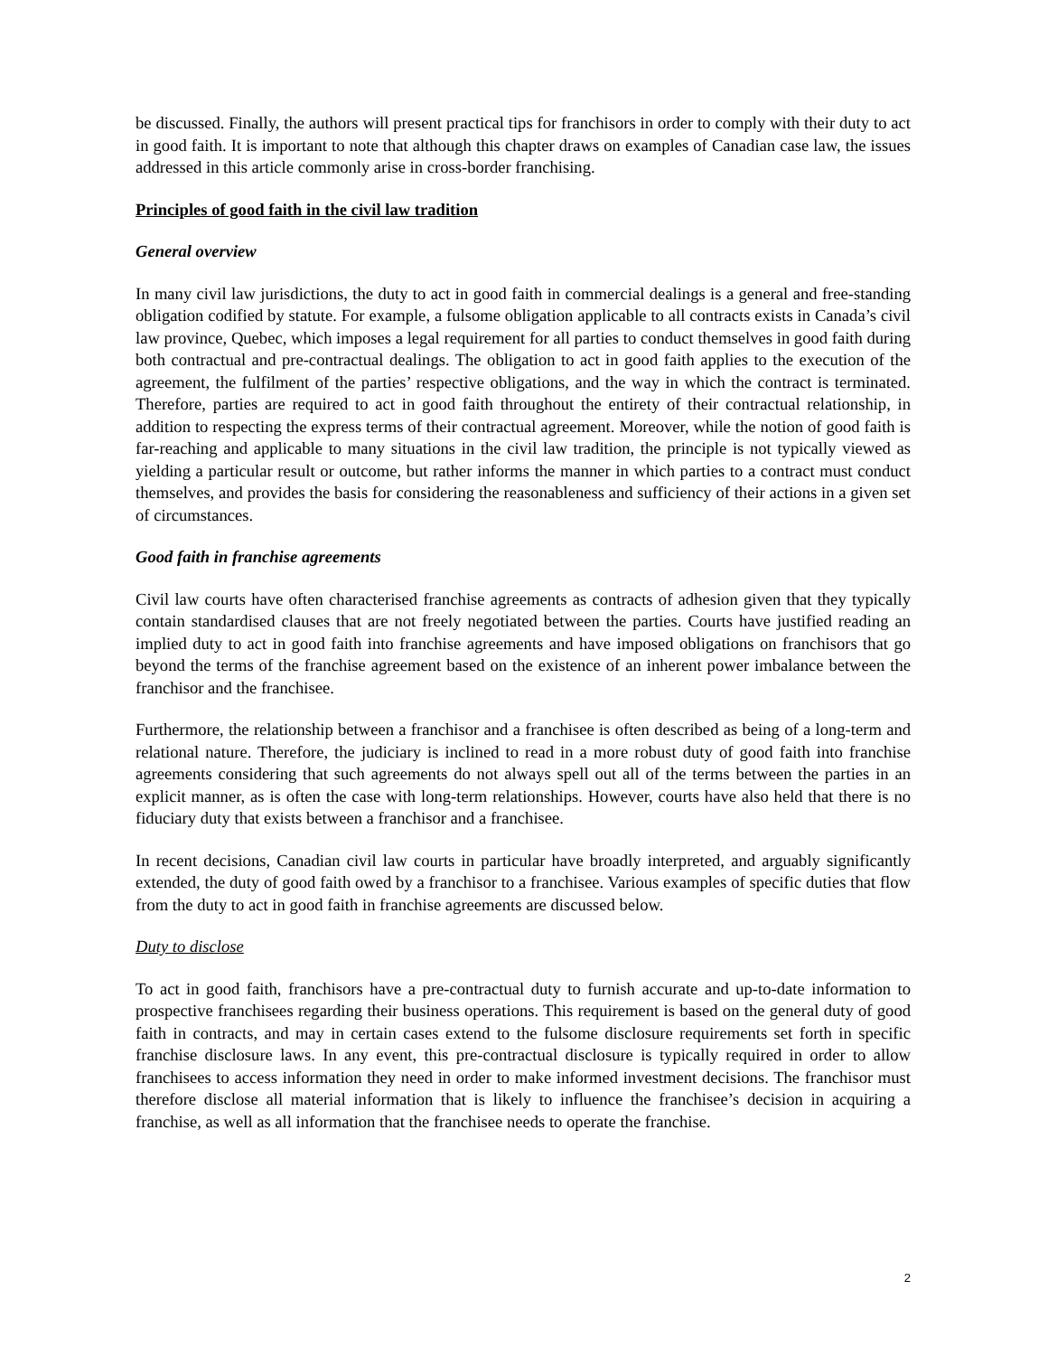be discussed. Finally, the authors will present practical tips for franchisors in order to comply with their duty to act in good faith. It is important to note that although this chapter draws on examples of Canadian case law, the issues addressed in this article commonly arise in cross-border franchising.
Principles of good faith in the civil law tradition
General overview
In many civil law jurisdictions, the duty to act in good faith in commercial dealings is a general and free-standing obligation codified by statute. For example, a fulsome obligation applicable to all contracts exists in Canada’s civil law province, Quebec, which imposes a legal requirement for all parties to conduct themselves in good faith during both contractual and pre-contractual dealings. The obligation to act in good faith applies to the execution of the agreement, the fulfilment of the parties’ respective obligations, and the way in which the contract is terminated. Therefore, parties are required to act in good faith throughout the entirety of their contractual relationship, in addition to respecting the express terms of their contractual agreement. Moreover, while the notion of good faith is far-reaching and applicable to many situations in the civil law tradition, the principle is not typically viewed as yielding a particular result or outcome, but rather informs the manner in which parties to a contract must conduct themselves, and provides the basis for considering the reasonableness and sufficiency of their actions in a given set of circumstances.
Good faith in franchise agreements
Civil law courts have often characterised franchise agreements as contracts of adhesion given that they typically contain standardised clauses that are not freely negotiated between the parties. Courts have justified reading an implied duty to act in good faith into franchise agreements and have imposed obligations on franchisors that go beyond the terms of the franchise agreement based on the existence of an inherent power imbalance between the franchisor and the franchisee.
Furthermore, the relationship between a franchisor and a franchisee is often described as being of a long-term and relational nature. Therefore, the judiciary is inclined to read in a more robust duty of good faith into franchise agreements considering that such agreements do not always spell out all of the terms between the parties in an explicit manner, as is often the case with long-term relationships. However, courts have also held that there is no fiduciary duty that exists between a franchisor and a franchisee.
In recent decisions, Canadian civil law courts in particular have broadly interpreted, and arguably significantly extended, the duty of good faith owed by a franchisor to a franchisee. Various examples of specific duties that flow from the duty to act in good faith in franchise agreements are discussed below.
Duty to disclose
To act in good faith, franchisors have a pre-contractual duty to furnish accurate and up-to-date information to prospective franchisees regarding their business operations. This requirement is based on the general duty of good faith in contracts, and may in certain cases extend to the fulsome disclosure requirements set forth in specific franchise disclosure laws. In any event, this pre-contractual disclosure is typically required in order to allow franchisees to access information they need in order to make informed investment decisions. The franchisor must therefore disclose all material information that is likely to influence the franchisee’s decision in acquiring a franchise, as well as all information that the franchisee needs to operate the franchise.
2